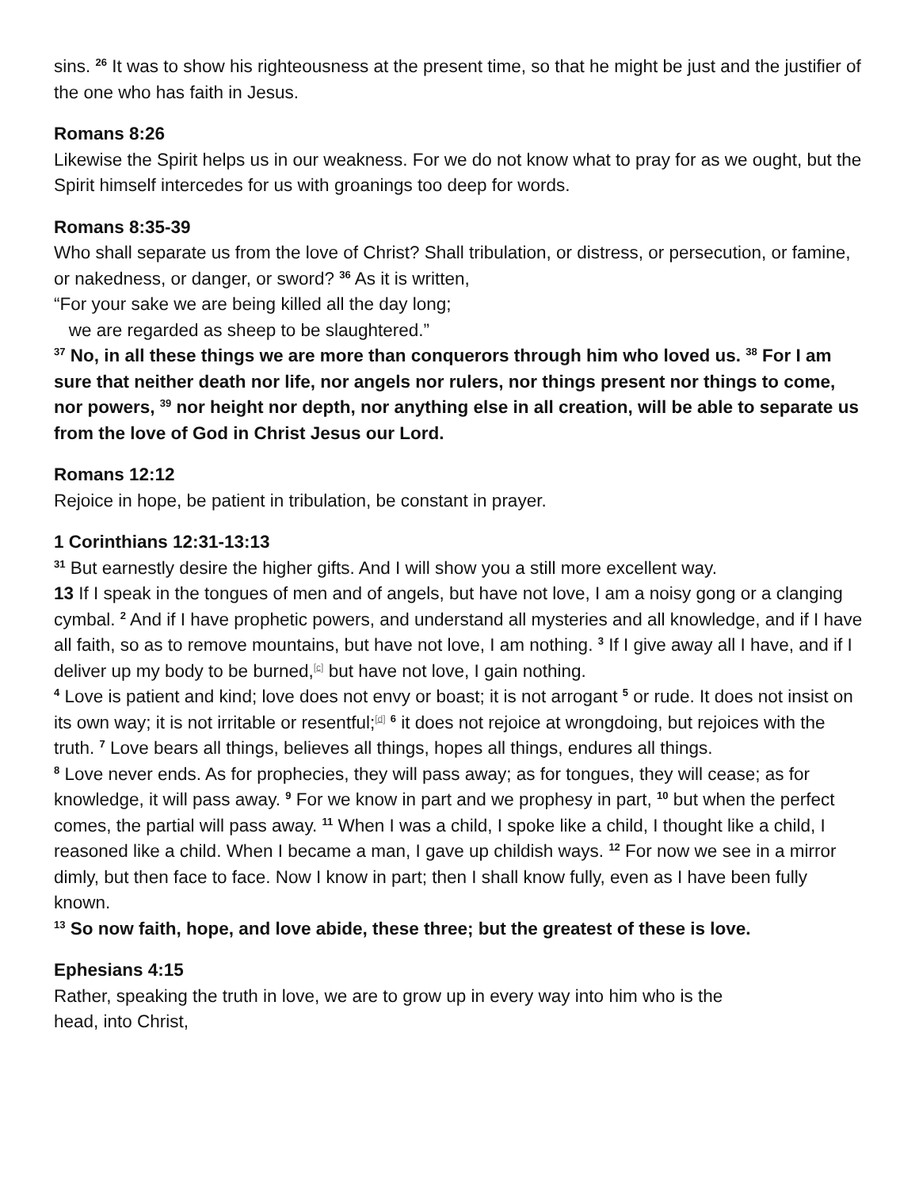sins. <sup>26</sup> It was to show his righteousness at the present time, so that he might be just and the justifier of the one who has faith in Jesus.
Romans 8:26
Likewise the Spirit helps us in our weakness. For we do not know what to pray for as we ought, but the Spirit himself intercedes for us with groanings too deep for words.
Romans 8:35-39
Who shall separate us from the love of Christ? Shall tribulation, or distress, or persecution, or famine, or nakedness, or danger, or sword? <sup>36</sup> As it is written,
“For your sake we are being killed all the day long;
we are regarded as sheep to be slaughtered.”
<sup>37</sup> No, in all these things we are more than conquerors through him who loved us. <sup>38</sup> For I am sure that neither death nor life, nor angels nor rulers, nor things present nor things to come, nor powers, <sup>39</sup> nor height nor depth, nor anything else in all creation, will be able to separate us from the love of God in Christ Jesus our Lord.
Romans 12:12
Rejoice in hope, be patient in tribulation, be constant in prayer.
1 Corinthians 12:31-13:13
<sup>31</sup> But earnestly desire the higher gifts. And I will show you a still more excellent way.
13 If I speak in the tongues of men and of angels, but have not love, I am a noisy gong or a clanging cymbal. <sup>2</sup> And if I have prophetic powers, and understand all mysteries and all knowledge, and if I have all faith, so as to remove mountains, but have not love, I am nothing. <sup>3</sup> If I give away all I have, and if I deliver up my body to be burned,<sup>[c]</sup> but have not love, I gain nothing.
<sup>4</sup> Love is patient and kind; love does not envy or boast; it is not arrogant <sup>5</sup> or rude. It does not insist on its own way; it is not irritable or resentful;<sup>[d]</sup> <sup>6</sup> it does not rejoice at wrongdoing, but rejoices with the truth. <sup>7</sup> Love bears all things, believes all things, hopes all things, endures all things.
<sup>8</sup> Love never ends. As for prophecies, they will pass away; as for tongues, they will cease; as for knowledge, it will pass away. <sup>9</sup> For we know in part and we prophesy in part, <sup>10</sup> but when the perfect comes, the partial will pass away. <sup>11</sup> When I was a child, I spoke like a child, I thought like a child, I reasoned like a child. When I became a man, I gave up childish ways. <sup>12</sup> For now we see in a mirror dimly, but then face to face. Now I know in part; then I shall know fully, even as I have been fully known.
<sup>13</sup> So now faith, hope, and love abide, these three; but the greatest of these is love.
Ephesians 4:15
Rather, speaking the truth in love, we are to grow up in every way into him who is the
head, into Christ,